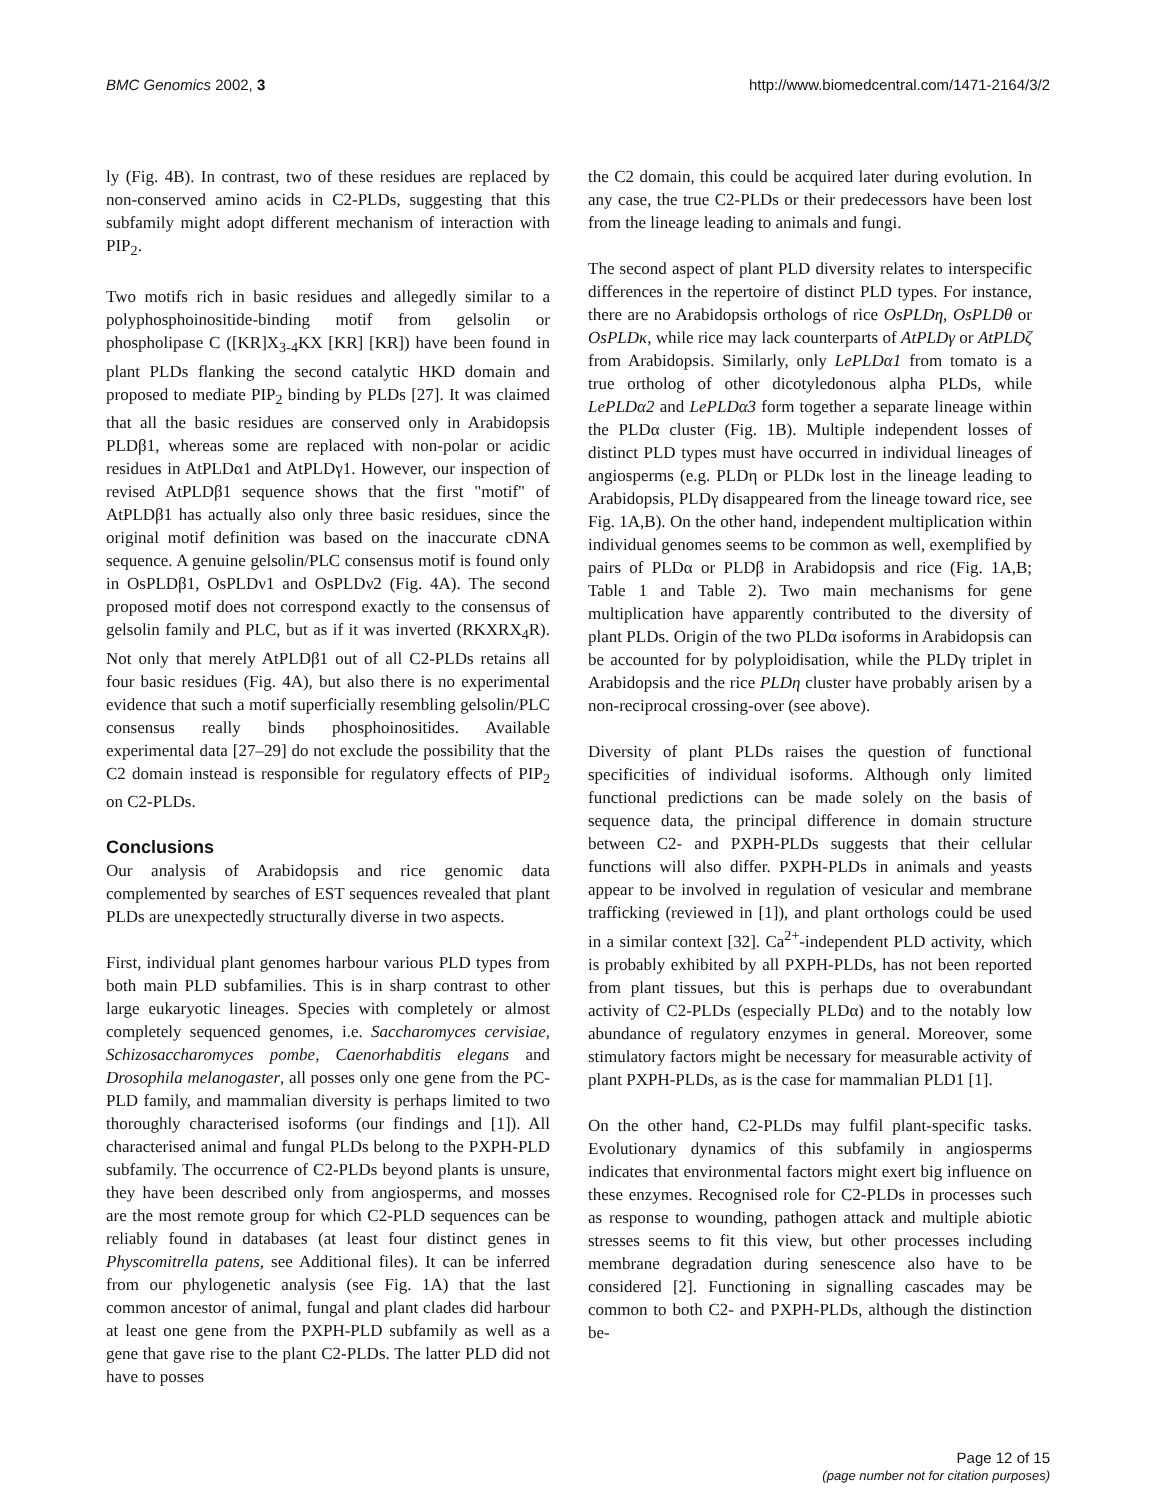BMC Genomics 2002, 3 http://www.biomedcentral.com/1471-2164/3/2
ly (Fig. 4B). In contrast, two of these residues are replaced by non-conserved amino acids in C2-PLDs, suggesting that this subfamily might adopt different mechanism of interaction with PIP<sub>2</sub>.
Two motifs rich in basic residues and allegedly similar to a polyphosphoinositide-binding motif from gelsolin or phospholipase C ([KR]X<sub>3-4</sub>KX [KR] [KR]) have been found in plant PLDs flanking the second catalytic HKD domain and proposed to mediate PIP<sub>2</sub> binding by PLDs [27]. It was claimed that all the basic residues are conserved only in Arabidopsis PLDβ1, whereas some are replaced with non-polar or acidic residues in AtPLDα1 and AtPLDγ1. However, our inspection of revised AtPLDβ1 sequence shows that the first "motif" of AtPLDβ1 has actually also only three basic residues, since the original motif definition was based on the inaccurate cDNA sequence. A genuine gelsolin/PLC consensus motif is found only in OsPLDβ1, OsPLDν1 and OsPLDν2 (Fig. 4A). The second proposed motif does not correspond exactly to the consensus of gelsolin family and PLC, but as if it was inverted (RKXRX<sub>4</sub>R). Not only that merely AtPLDβ1 out of all C2-PLDs retains all four basic residues (Fig. 4A), but also there is no experimental evidence that such a motif superficially resembling gelsolin/PLC consensus really binds phosphoinositides. Available experimental data [27–29] do not exclude the possibility that the C2 domain instead is responsible for regulatory effects of PIP<sub>2</sub> on C2-PLDs.
Conclusions
Our analysis of Arabidopsis and rice genomic data complemented by searches of EST sequences revealed that plant PLDs are unexpectedly structurally diverse in two aspects.
First, individual plant genomes harbour various PLD types from both main PLD subfamilies. This is in sharp contrast to other large eukaryotic lineages. Species with completely or almost completely sequenced genomes, i.e. Saccharomyces cervisiae, Schizosaccharomyces pombe, Caenorhabditis elegans and Drosophila melanogaster, all posses only one gene from the PC-PLD family, and mammalian diversity is perhaps limited to two thoroughly characterised isoforms (our findings and [1]). All characterised animal and fungal PLDs belong to the PXPH-PLD subfamily. The occurrence of C2-PLDs beyond plants is unsure, they have been described only from angiosperms, and mosses are the most remote group for which C2-PLD sequences can be reliably found in databases (at least four distinct genes in Physcomitrella patens, see Additional files). It can be inferred from our phylogenetic analysis (see Fig. 1A) that the last common ancestor of animal, fungal and plant clades did harbour at least one gene from the PXPH-PLD subfamily as well as a gene that gave rise to the plant C2-PLDs. The latter PLD did not have to posses
the C2 domain, this could be acquired later during evolution. In any case, the true C2-PLDs or their predecessors have been lost from the lineage leading to animals and fungi.
The second aspect of plant PLD diversity relates to interspecific differences in the repertoire of distinct PLD types. For instance, there are no Arabidopsis orthologs of rice OsPLDη, OsPLDθ or OsPLDκ, while rice may lack counterparts of AtPLDγ or AtPLDζ from Arabidopsis. Similarly, only LePLDα1 from tomato is a true ortholog of other dicotyledonous alpha PLDs, while LePLDα2 and LePLDα3 form together a separate lineage within the PLDα cluster (Fig. 1B). Multiple independent losses of distinct PLD types must have occurred in individual lineages of angiosperms (e.g. PLDη or PLDκ lost in the lineage leading to Arabidopsis, PLDγ disappeared from the lineage toward rice, see Fig. 1A,B). On the other hand, independent multiplication within individual genomes seems to be common as well, exemplified by pairs of PLDα or PLDβ in Arabidopsis and rice (Fig. 1A,B; Table 1 and Table 2). Two main mechanisms for gene multiplication have apparently contributed to the diversity of plant PLDs. Origin of the two PLDα isoforms in Arabidopsis can be accounted for by polyploidisation, while the PLDγ triplet in Arabidopsis and the rice PLDη cluster have probably arisen by a non-reciprocal crossing-over (see above).
Diversity of plant PLDs raises the question of functional specificities of individual isoforms. Although only limited functional predictions can be made solely on the basis of sequence data, the principal difference in domain structure between C2- and PXPH-PLDs suggests that their cellular functions will also differ. PXPH-PLDs in animals and yeasts appear to be involved in regulation of vesicular and membrane trafficking (reviewed in [1]), and plant orthologs could be used in a similar context [32]. Ca<sup>2+</sup>-independent PLD activity, which is probably exhibited by all PXPH-PLDs, has not been reported from plant tissues, but this is perhaps due to overabundant activity of C2-PLDs (especially PLDα) and to the notably low abundance of regulatory enzymes in general. Moreover, some stimulatory factors might be necessary for measurable activity of plant PXPH-PLDs, as is the case for mammalian PLD1 [1].
On the other hand, C2-PLDs may fulfil plant-specific tasks. Evolutionary dynamics of this subfamily in angiosperms indicates that environmental factors might exert big influence on these enzymes. Recognised role for C2-PLDs in processes such as response to wounding, pathogen attack and multiple abiotic stresses seems to fit this view, but other processes including membrane degradation during senescence also have to be considered [2]. Functioning in signalling cascades may be common to both C2- and PXPH-PLDs, although the distinction be-
Page 12 of 15
(page number not for citation purposes)